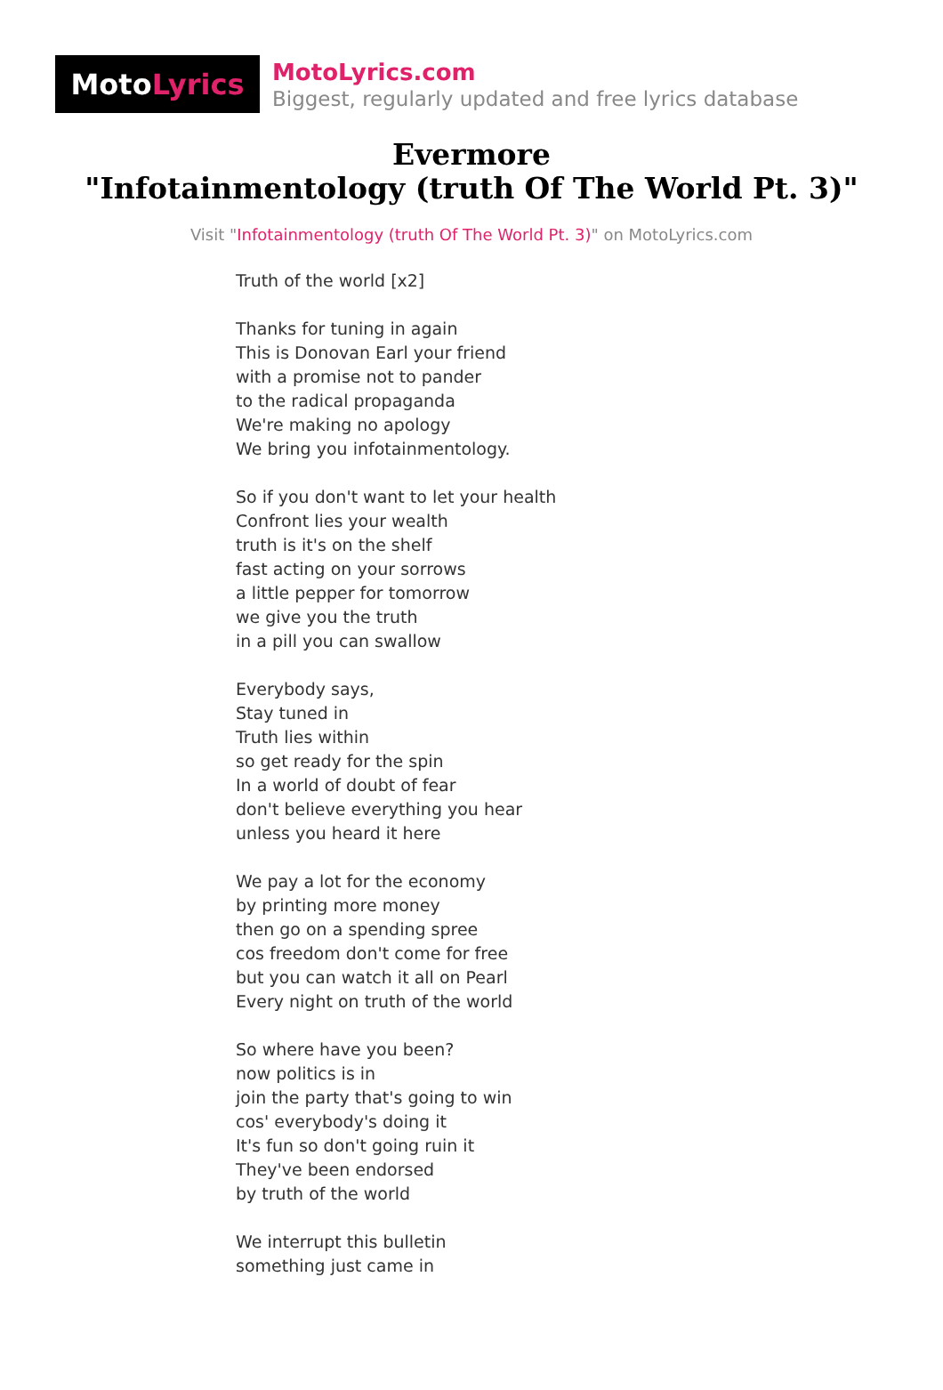Moto Lyrics
MotoLyrics.com
Biggest, regularly updated and free lyrics database
Evermore
"Infotainmentology (truth Of The World Pt. 3)"
Visit "Infotainmentology (truth Of The World Pt. 3)" on MotoLyrics.com
Truth of the world [x2] Thanks for tuning in again This is Donovan Earl your friend with a promise not to pander to the radical propaganda We're making no apology We bring you infotainmentology. So if you don't want to let your health Confront lies your wealth truth is it's on the shelf fast acting on your sorrows a little pepper for tomorrow we give you the truth in a pill you can swallow Everybody says, Stay tuned in Truth lies within so get ready for the spin In a world of doubt of fear don't believe everything you hear unless you heard it here We pay a lot for the economy by printing more money then go on a spending spree cos freedom don't come for free but you can watch it all on Pearl Every night on truth of the world So where have you been? now politics is in join the party that's going to win cos' everybody's doing it It's fun so don't going ruin it They've been endorsed by truth of the world We interrupt this bulletin something just came in